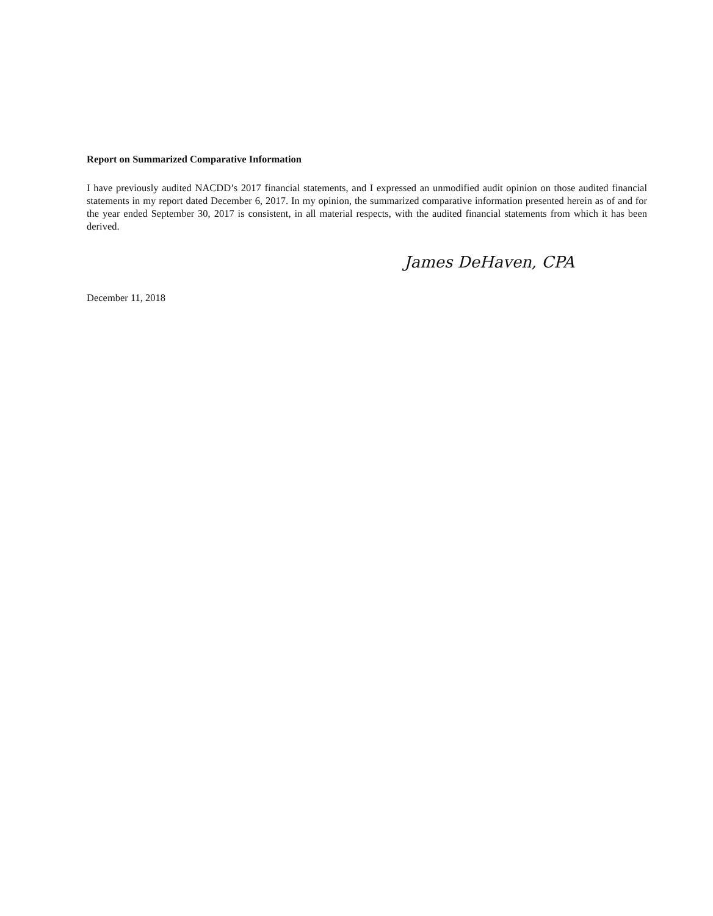Report on Summarized Comparative Information
I have previously audited NACDD’s 2017 financial statements, and I expressed an unmodified audit opinion on those audited financial statements in my report dated December 6, 2017. In my opinion, the summarized comparative information presented herein as of and for the year ended September 30, 2017 is consistent, in all material respects, with the audited financial statements from which it has been derived.
James DeHaven, CPA
December 11, 2018